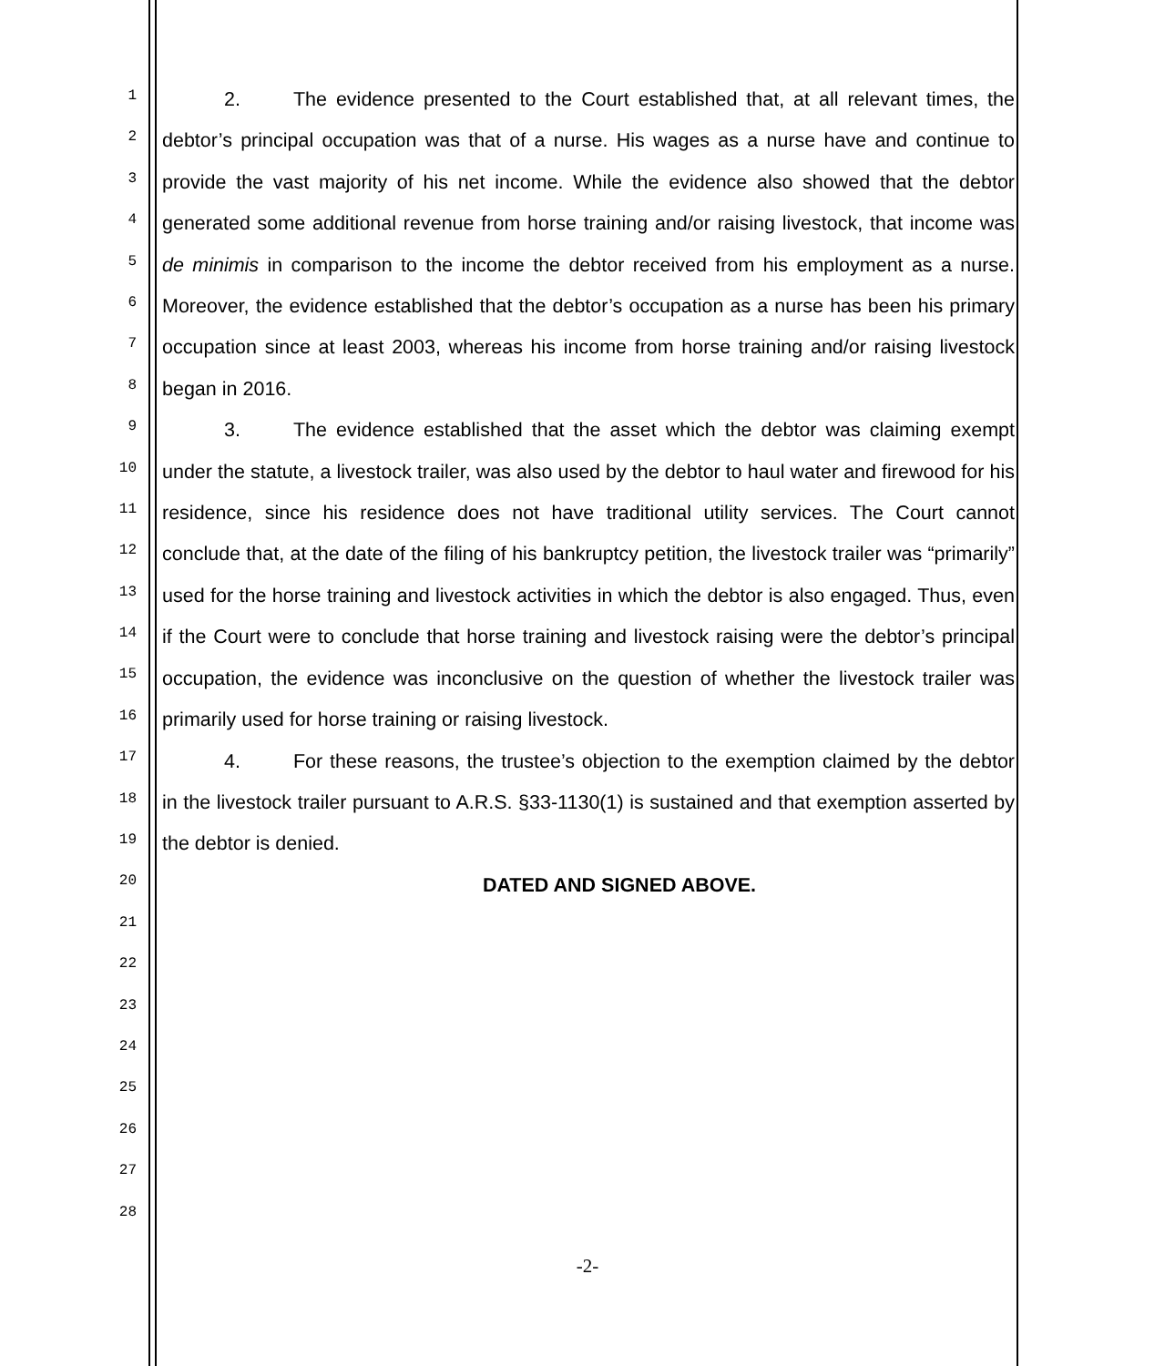1
2
3
4
5
6
7
8
9
10
11
12
13
14
15
16
17
18
19
20
21
22
23
24
25
26
27
28
2. The evidence presented to the Court established that, at all relevant times, the debtor’s principal occupation was that of a nurse. His wages as a nurse have and continue to provide the vast majority of his net income. While the evidence also showed that the debtor generated some additional revenue from horse training and/or raising livestock, that income was de minimis in comparison to the income the debtor received from his employment as a nurse. Moreover, the evidence established that the debtor’s occupation as a nurse has been his primary occupation since at least 2003, whereas his income from horse training and/or raising livestock began in 2016.
3. The evidence established that the asset which the debtor was claiming exempt under the statute, a livestock trailer, was also used by the debtor to haul water and firewood for his residence, since his residence does not have traditional utility services. The Court cannot conclude that, at the date of the filing of his bankruptcy petition, the livestock trailer was “primarily” used for the horse training and livestock activities in which the debtor is also engaged. Thus, even if the Court were to conclude that horse training and livestock raising were the debtor’s principal occupation, the evidence was inconclusive on the question of whether the livestock trailer was primarily used for horse training or raising livestock.
4. For these reasons, the trustee’s objection to the exemption claimed by the debtor in the livestock trailer pursuant to A.R.S. §33-1130(1) is sustained and that exemption asserted by the debtor is denied.
DATED AND SIGNED ABOVE.
-2-